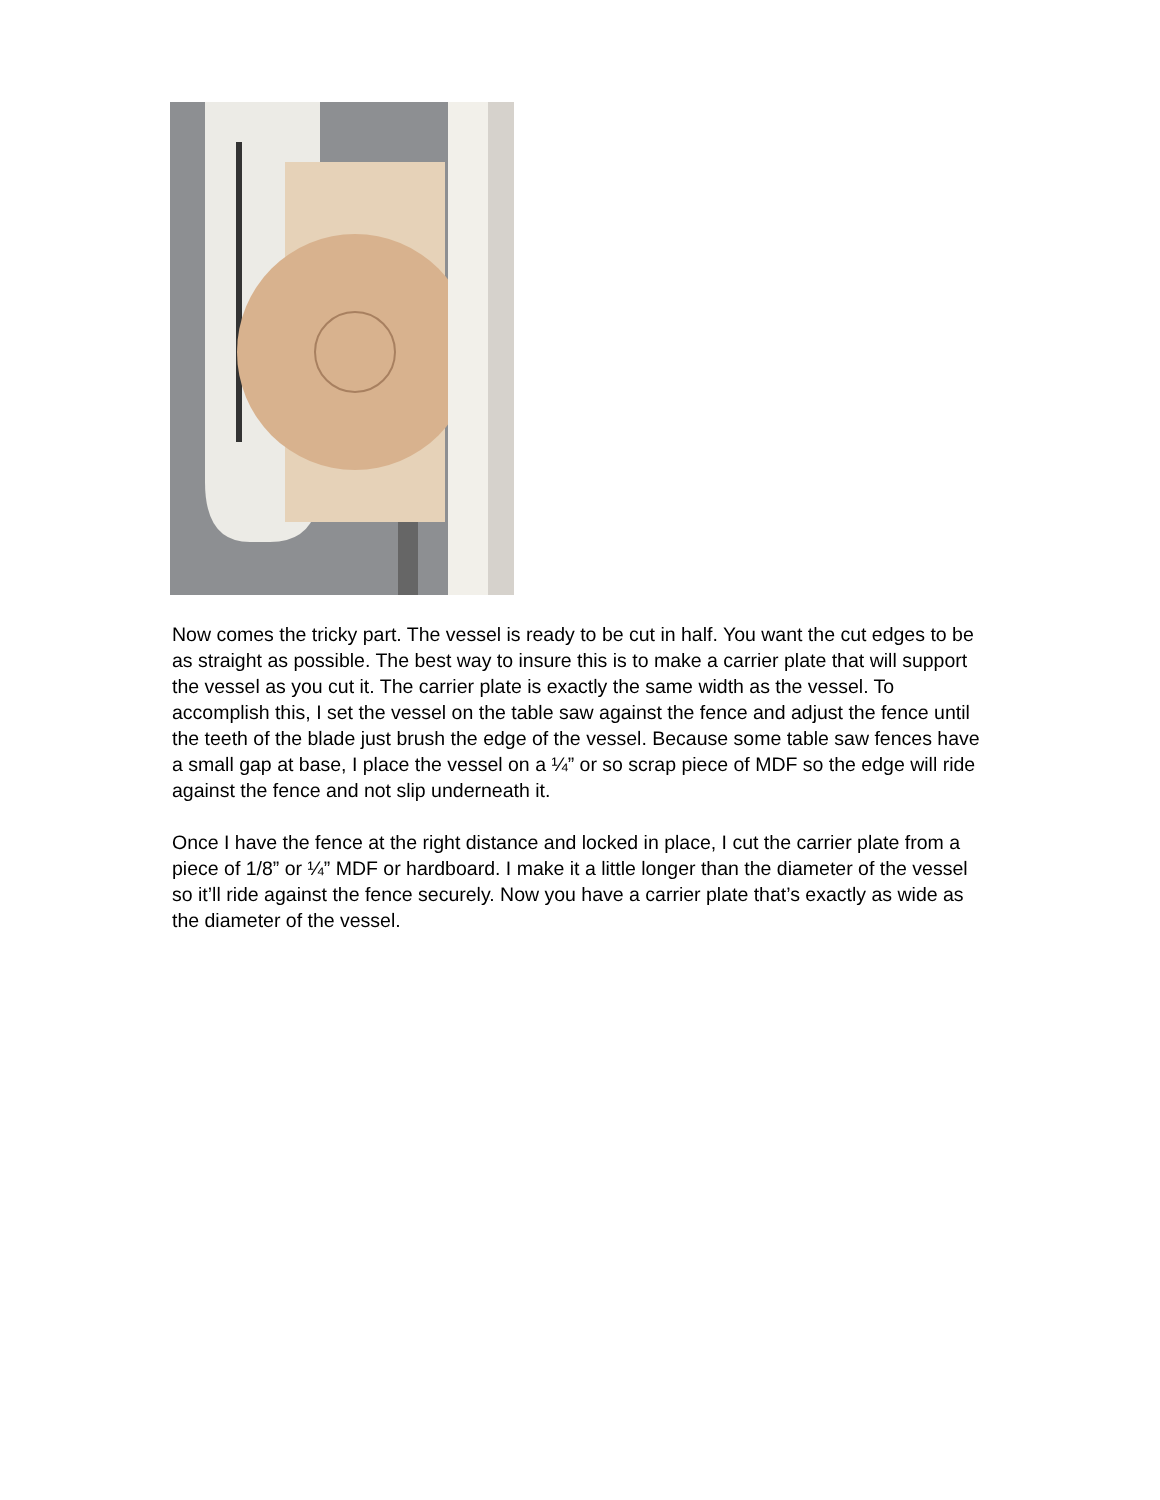Now comes the tricky part. The vessel is ready to be cut in half. You want the cut edges to be as straight as possible. The best way to insure this is to make a carrier plate that will support the vessel as you cut it. The carrier plate is exactly the same width as the vessel. To accomplish this, I set the vessel on the table saw against the fence and adjust the fence until the teeth of the blade just brush the edge of the vessel. Because some table saw fences have a small gap at base, I place the vessel on a ¼” or so scrap piece of MDF so the edge will ride against the fence and not slip underneath it.
Once I have the fence at the right distance and locked in place, I cut the carrier plate from a piece of 1/8” or ¼” MDF or hardboard. I make it a little longer than the diameter of the vessel so it’ll ride against the fence securely. Now you have a carrier plate that’s exactly as wide as the diameter of the vessel.